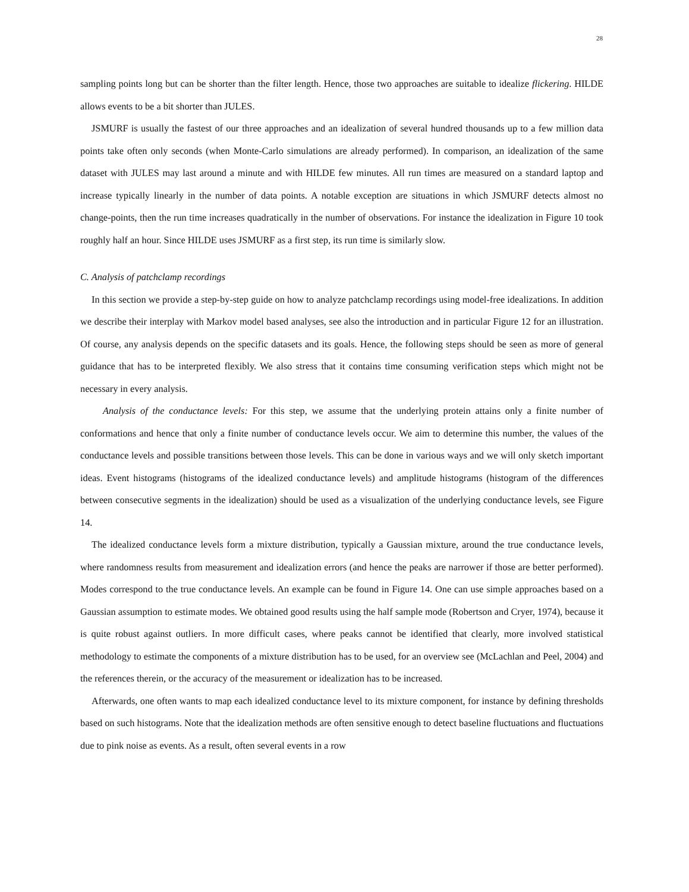28
sampling points long but can be shorter than the filter length. Hence, those two approaches are suitable to idealize flickering. HILDE allows events to be a bit shorter than JULES.
JSMURF is usually the fastest of our three approaches and an idealization of several hundred thousands up to a few million data points take often only seconds (when Monte-Carlo simulations are already performed). In comparison, an idealization of the same dataset with JULES may last around a minute and with HILDE few minutes. All run times are measured on a standard laptop and increase typically linearly in the number of data points. A notable exception are situations in which JSMURF detects almost no change-points, then the run time increases quadratically in the number of observations. For instance the idealization in Figure 10 took roughly half an hour. Since HILDE uses JSMURF as a first step, its run time is similarly slow.
C. Analysis of patchclamp recordings
In this section we provide a step-by-step guide on how to analyze patchclamp recordings using model-free idealizations. In addition we describe their interplay with Markov model based analyses, see also the introduction and in particular Figure 12 for an illustration. Of course, any analysis depends on the specific datasets and its goals. Hence, the following steps should be seen as more of general guidance that has to be interpreted flexibly. We also stress that it contains time consuming verification steps which might not be necessary in every analysis.
Analysis of the conductance levels: For this step, we assume that the underlying protein attains only a finite number of conformations and hence that only a finite number of conductance levels occur. We aim to determine this number, the values of the conductance levels and possible transitions between those levels. This can be done in various ways and we will only sketch important ideas. Event histograms (histograms of the idealized conductance levels) and amplitude histograms (histogram of the differences between consecutive segments in the idealization) should be used as a visualization of the underlying conductance levels, see Figure 14.
The idealized conductance levels form a mixture distribution, typically a Gaussian mixture, around the true conductance levels, where randomness results from measurement and idealization errors (and hence the peaks are narrower if those are better performed). Modes correspond to the true conductance levels. An example can be found in Figure 14. One can use simple approaches based on a Gaussian assumption to estimate modes. We obtained good results using the half sample mode (Robertson and Cryer, 1974), because it is quite robust against outliers. In more difficult cases, where peaks cannot be identified that clearly, more involved statistical methodology to estimate the components of a mixture distribution has to be used, for an overview see (McLachlan and Peel, 2004) and the references therein, or the accuracy of the measurement or idealization has to be increased.
Afterwards, one often wants to map each idealized conductance level to its mixture component, for instance by defining thresholds based on such histograms. Note that the idealization methods are often sensitive enough to detect baseline fluctuations and fluctuations due to pink noise as events. As a result, often several events in a row